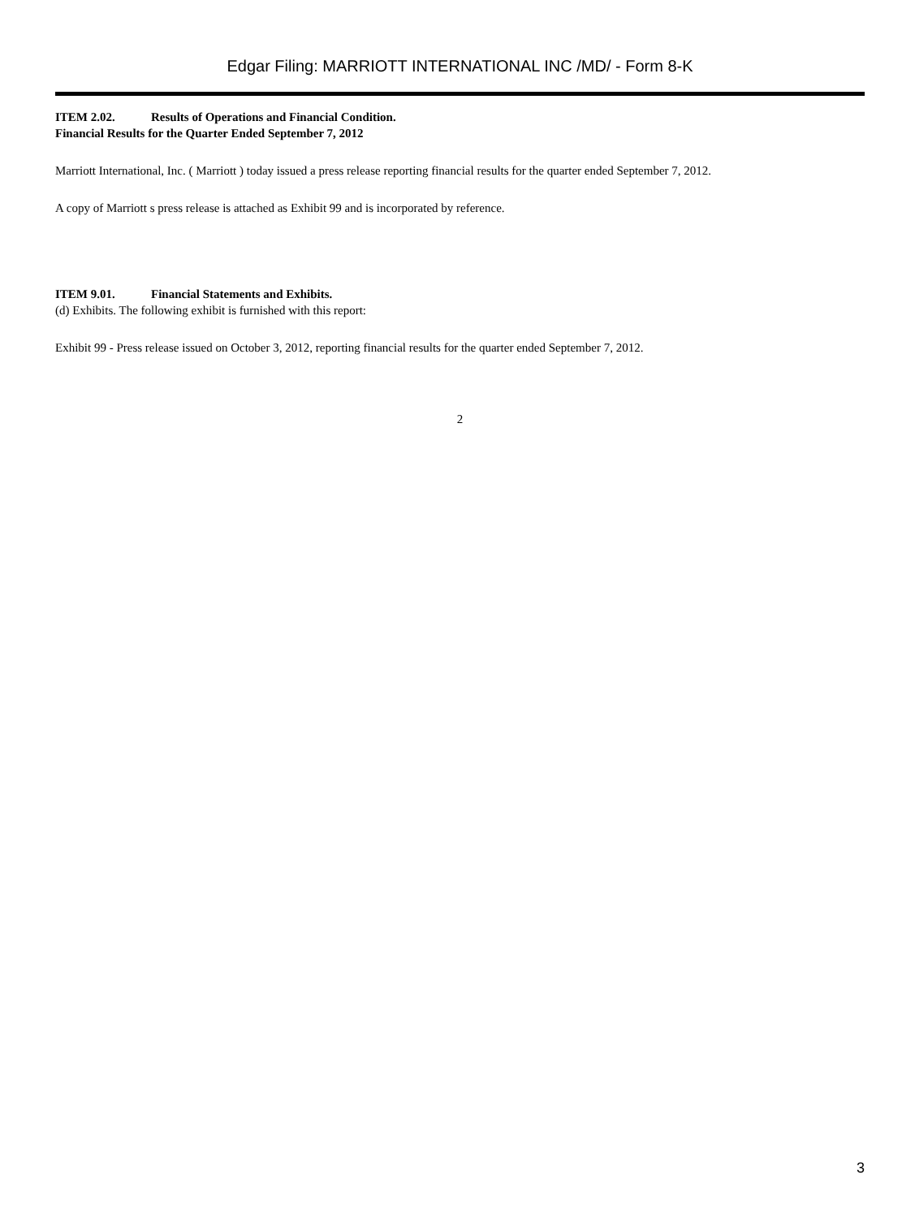Edgar Filing: MARRIOTT INTERNATIONAL INC /MD/ - Form 8-K
ITEM 2.02. Results of Operations and Financial Condition.
Financial Results for the Quarter Ended September 7, 2012
Marriott International, Inc. ( Marriott ) today issued a press release reporting financial results for the quarter ended September 7, 2012.
A copy of Marriott s press release is attached as Exhibit 99 and is incorporated by reference.
ITEM 9.01. Financial Statements and Exhibits.
(d) Exhibits. The following exhibit is furnished with this report:
Exhibit 99 - Press release issued on October 3, 2012, reporting financial results for the quarter ended September 7, 2012.
2
3